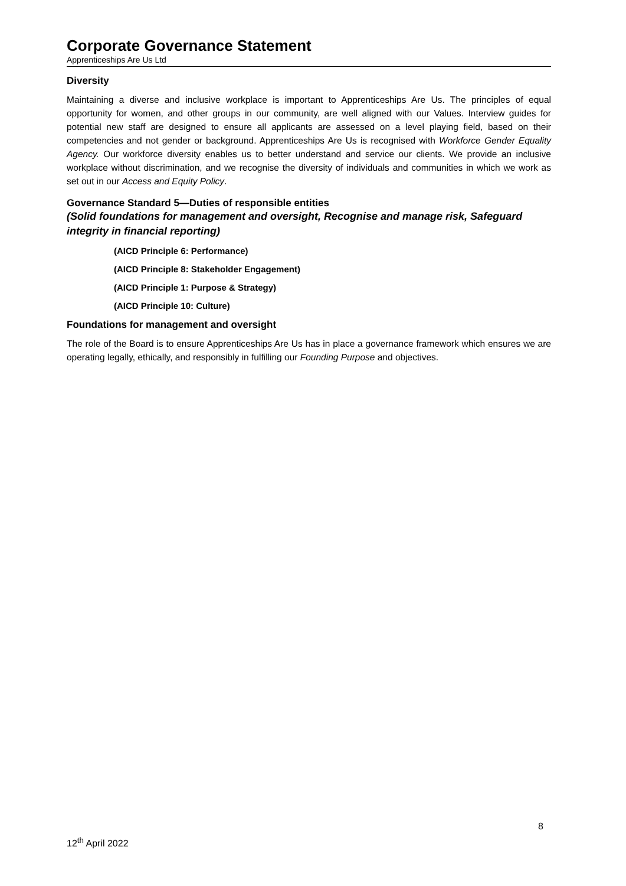Corporate Governance Statement
Apprenticeships Are Us Ltd
Diversity
Maintaining a diverse and inclusive workplace is important to Apprenticeships Are Us. The principles of equal opportunity for women, and other groups in our community, are well aligned with our Values. Interview guides for potential new staff are designed to ensure all applicants are assessed on a level playing field, based on their competencies and not gender or background. Apprenticeships Are Us is recognised with Workforce Gender Equality Agency. Our workforce diversity enables us to better understand and service our clients. We provide an inclusive workplace without discrimination, and we recognise the diversity of individuals and communities in which we work as set out in our Access and Equity Policy.
Governance Standard 5—Duties of responsible entities
(Solid foundations for management and oversight, Recognise and manage risk, Safeguard integrity in financial reporting)
(AICD Principle 6: Performance)
(AICD Principle 8: Stakeholder Engagement)
(AICD Principle 1: Purpose & Strategy)
(AICD Principle 10: Culture)
Foundations for management and oversight
The role of the Board is to ensure Apprenticeships Are Us has in place a governance framework which ensures we are operating legally, ethically, and responsibly in fulfilling our Founding Purpose and objectives.
8
12<sup>th</sup> April 2022